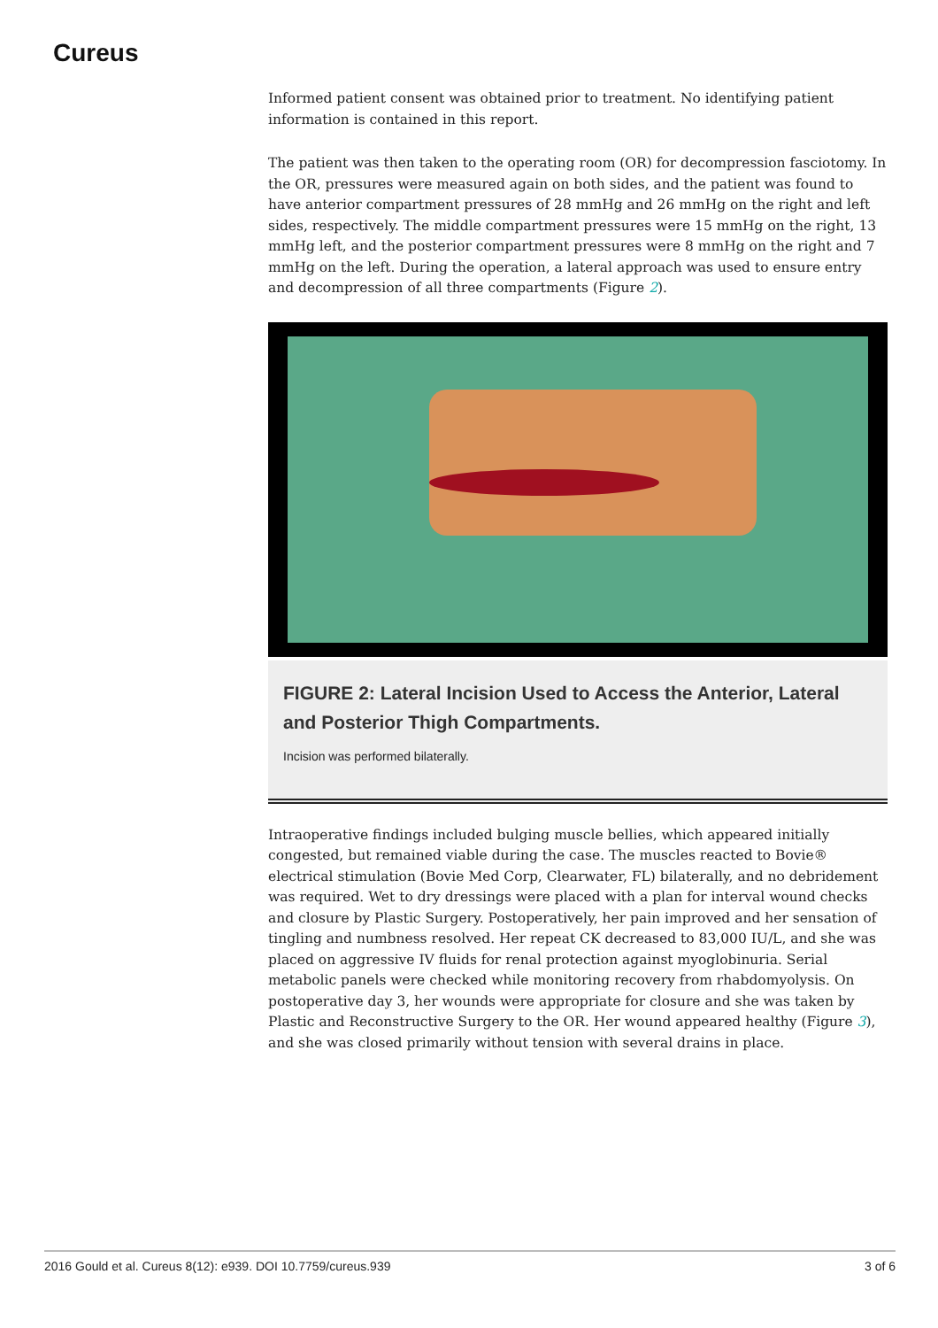Cureus
Informed patient consent was obtained prior to treatment. No identifying patient information is contained in this report.
The patient was then taken to the operating room (OR) for decompression fasciotomy. In the OR, pressures were measured again on both sides, and the patient was found to have anterior compartment pressures of 28 mmHg and 26 mmHg on the right and left sides, respectively. The middle compartment pressures were 15 mmHg on the right, 13 mmHg left, and the posterior compartment pressures were 8 mmHg on the right and 7 mmHg on the left. During the operation, a lateral approach was used to ensure entry and decompression of all three compartments (Figure 2).
FIGURE 2: Lateral Incision Used to Access the Anterior, Lateral and Posterior Thigh Compartments.
Incision was performed bilaterally.
Intraoperative findings included bulging muscle bellies, which appeared initially congested, but remained viable during the case. The muscles reacted to Bovie® electrical stimulation (Bovie Med Corp, Clearwater, FL) bilaterally, and no debridement was required. Wet to dry dressings were placed with a plan for interval wound checks and closure by Plastic Surgery. Postoperatively, her pain improved and her sensation of tingling and numbness resolved. Her repeat CK decreased to 83,000 IU/L, and she was placed on aggressive IV fluids for renal protection against myoglobinuria. Serial metabolic panels were checked while monitoring recovery from rhabdomyolysis. On postoperative day 3, her wounds were appropriate for closure and she was taken by Plastic and Reconstructive Surgery to the OR. Her wound appeared healthy (Figure 3), and she was closed primarily without tension with several drains in place.
2016 Gould et al. Cureus 8(12): e939. DOI 10.7759/cureus.939 3 of 6